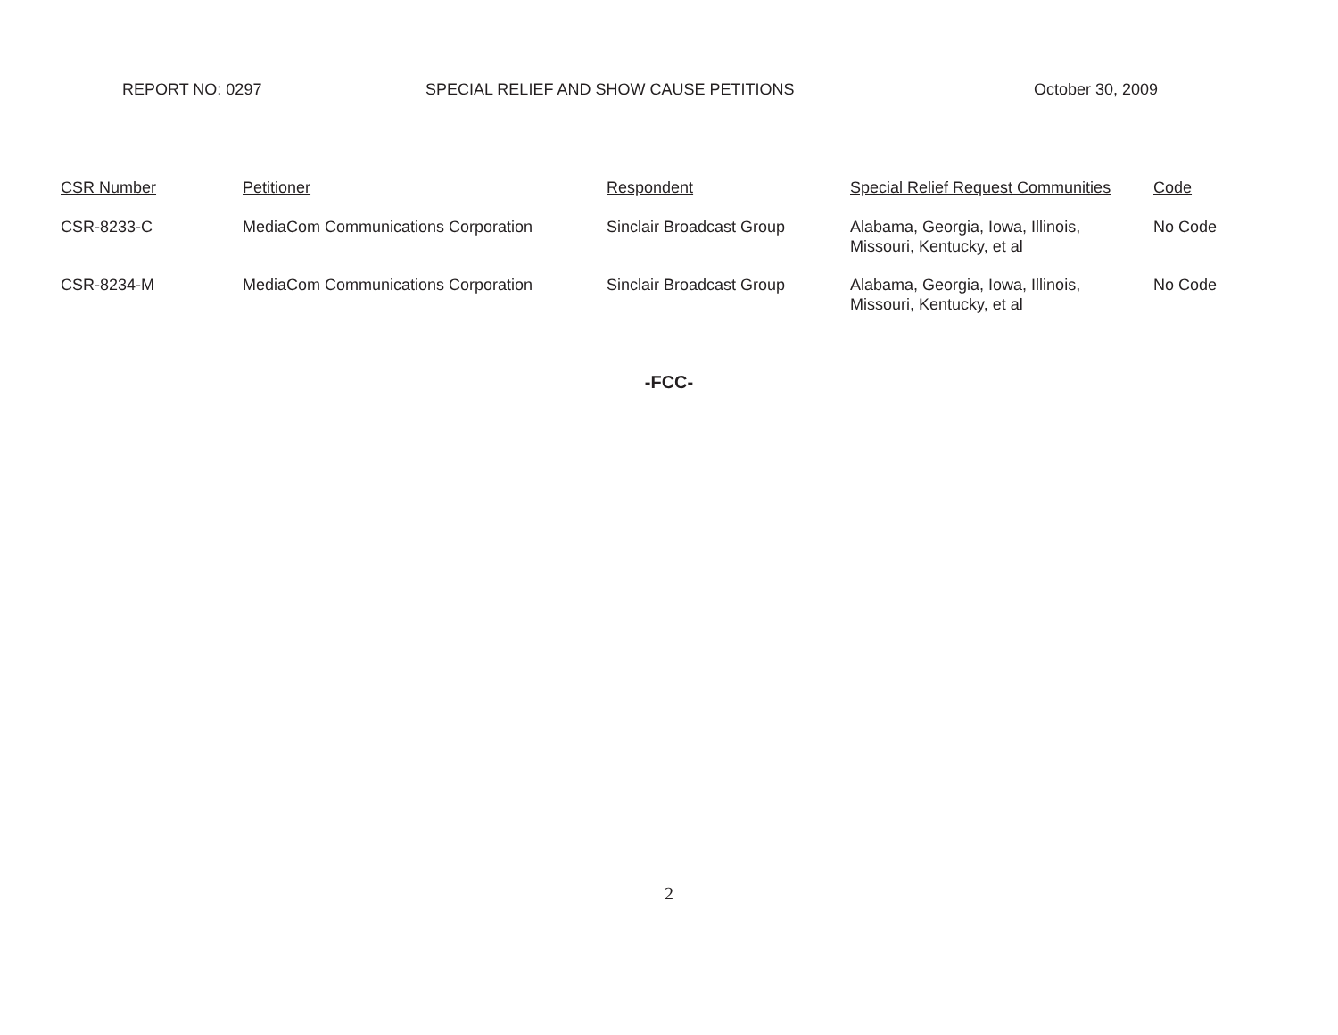REPORT NO: 0297 SPECIAL RELIEF AND SHOW CAUSE PETITIONS October 30, 2009
| CSR Number | Petitioner | Respondent | Special Relief Request Communities | Code |
| --- | --- | --- | --- | --- |
| CSR-8233-C | MediaCom Communications Corporation | Sinclair Broadcast Group | Alabama, Georgia, Iowa, Illinois, Missouri, Kentucky, et al | No Code |
| CSR-8234-M | MediaCom Communications Corporation | Sinclair Broadcast Group | Alabama, Georgia, Iowa, Illinois, Missouri, Kentucky, et al | No Code |
-FCC-
2